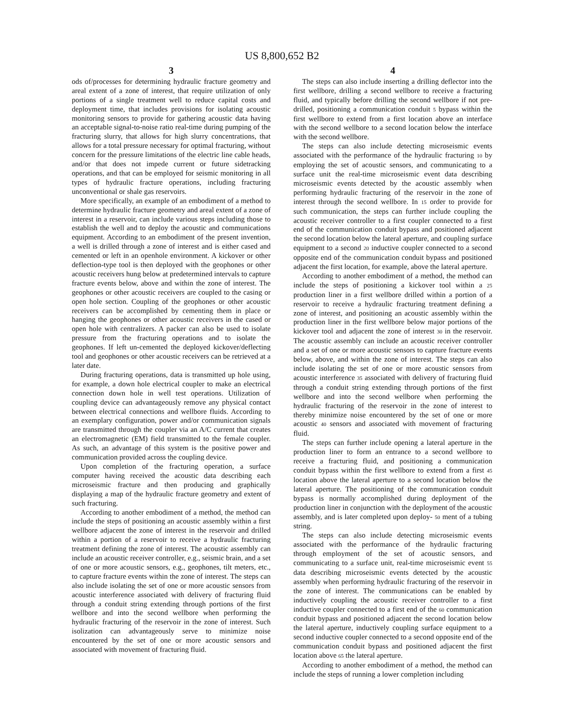US 8,800,652 B2
3
ods of/processes for determining hydraulic fracture geometry and areal extent of a zone of interest, that require utilization of only portions of a single treatment well to reduce capital costs and deployment time, that includes provisions for isolating acoustic monitoring sensors to provide for gathering acoustic data having an acceptable signal-to-noise ratio real-time during pumping of the fracturing slurry, that allows for high slurry concentrations, that allows for a total pressure necessary for optimal fracturing, without concern for the pressure limitations of the electric line cable heads, and/or that does not impede current or future sidetracking operations, and that can be employed for seismic monitoring in all types of hydraulic fracture operations, including fracturing unconventional or shale gas reservoirs.
More specifically, an example of an embodiment of a method to determine hydraulic fracture geometry and areal extent of a zone of interest in a reservoir, can include various steps including those to establish the well and to deploy the acoustic and communications equipment. According to an embodiment of the present invention, a well is drilled through a zone of interest and is either cased and cemented or left in an openhole environment. A kickover or other deflection-type tool is then deployed with the geophones or other acoustic receivers hung below at predetermined intervals to capture fracture events below, above and within the zone of interest. The geophones or other acoustic receivers are coupled to the casing or open hole section. Coupling of the geophones or other acoustic receivers can be accomplished by cementing them in place or hanging the geophones or other acoustic receivers in the cased or open hole with centralizers. A packer can also be used to isolate pressure from the fracturing operations and to isolate the geophones. If left un-cemented the deployed kickover/deflecting tool and geophones or other acoustic receivers can be retrieved at a later date.
During fracturing operations, data is transmitted up hole using, for example, a down hole electrical coupler to make an electrical connection down hole in well test operations. Utilization of coupling device can advantageously remove any physical contact between electrical connections and wellbore fluids. According to an exemplary configuration, power and/or communication signals are transmitted through the coupler via an A/C current that creates an electromagnetic (EM) field transmitted to the female coupler. As such, an advantage of this system is the positive power and communication provided across the coupling device.
Upon completion of the fracturing operation, a surface computer having received the acoustic data describing each microseismic fracture and then producing and graphically displaying a map of the hydraulic fracture geometry and extent of such fracturing.
According to another embodiment of a method, the method can include the steps of positioning an acoustic assembly within a first wellbore adjacent the zone of interest in the reservoir and drilled within a portion of a reservoir to receive a hydraulic fracturing treatment defining the zone of interest. The acoustic assembly can include an acoustic receiver controller, e.g., seismic brain, and a set of one or more acoustic sensors, e.g., geophones, tilt meters, etc., to capture fracture events within the zone of interest. The steps can also include isolating the set of one or more acoustic sensors from acoustic interference associated with delivery of fracturing fluid through a conduit string extending through portions of the first wellbore and into the second wellbore when performing the hydraulic fracturing of the reservoir in the zone of interest. Such isolization can advantageously serve to minimize noise encountered by the set of one or more acoustic sensors and associated with movement of fracturing fluid.
4
The steps can also include inserting a drilling deflector into the first wellbore, drilling a second wellbore to receive a fracturing fluid, and typically before drilling the second wellbore if not pre-drilled, positioning a communication conduit 5 bypass within the first wellbore to extend from a first location above an interface with the second wellbore to a second location below the interface with the second wellbore.
The steps can also include detecting microseismic events associated with the performance of the hydraulic fracturing 10 by employing the set of acoustic sensors, and communicating to a surface unit the real-time microseismic event data describing microseismic events detected by the acoustic assembly when performing hydraulic fracturing of the reservoir in the zone of interest through the second wellbore. In 15 order to provide for such communication, the steps can further include coupling the acoustic receiver controller to a first coupler connected to a first end of the communication conduit bypass and positioned adjacent the second location below the lateral aperture, and coupling surface equipment to a second 20 inductive coupler connected to a second opposite end of the communication conduit bypass and positioned adjacent the first location, for example, above the lateral aperture.
According to another embodiment of a method, the method can include the steps of positioning a kickover tool within a 25 production liner in a first wellbore drilled within a portion of a reservoir to receive a hydraulic fracturing treatment defining a zone of interest, and positioning an acoustic assembly within the production liner in the first wellbore below major portions of the kickover tool and adjacent the zone of interest 30 in the reservoir. The acoustic assembly can include an acoustic receiver controller and a set of one or more acoustic sensors to capture fracture events below, above, and within the zone of interest. The steps can also include isolating the set of one or more acoustic sensors from acoustic interference 35 associated with delivery of fracturing fluid through a conduit string extending through portions of the first wellbore and into the second wellbore when performing the hydraulic fracturing of the reservoir in the zone of interest to thereby minimize noise encountered by the set of one or more acoustic 40 sensors and associated with movement of fracturing fluid.
The steps can further include opening a lateral aperture in the production liner to form an entrance to a second wellbore to receive a fracturing fluid, and positioning a communication conduit bypass within the first wellbore to extend from a first 45 location above the lateral aperture to a second location below the lateral aperture. The positioning of the communication conduit bypass is normally accomplished during deployment of the production liner in conjunction with the deployment of the acoustic assembly, and is later completed upon deploy- 50 ment of a tubing string.
The steps can also include detecting microseismic events associated with the performance of the hydraulic fracturing through employment of the set of acoustic sensors, and communicating to a surface unit, real-time microseismic event 55 data describing microseismic events detected by the acoustic assembly when performing hydraulic fracturing of the reservoir in the zone of interest. The communications can be enabled by inductively coupling the acoustic receiver controller to a first inductive coupler connected to a first end of the 60 communication conduit bypass and positioned adjacent the second location below the lateral aperture, inductively coupling surface equipment to a second inductive coupler connected to a second opposite end of the communication conduit bypass and positioned adjacent the first location above 65 the lateral aperture.
According to another embodiment of a method, the method can include the steps of running a lower completion including